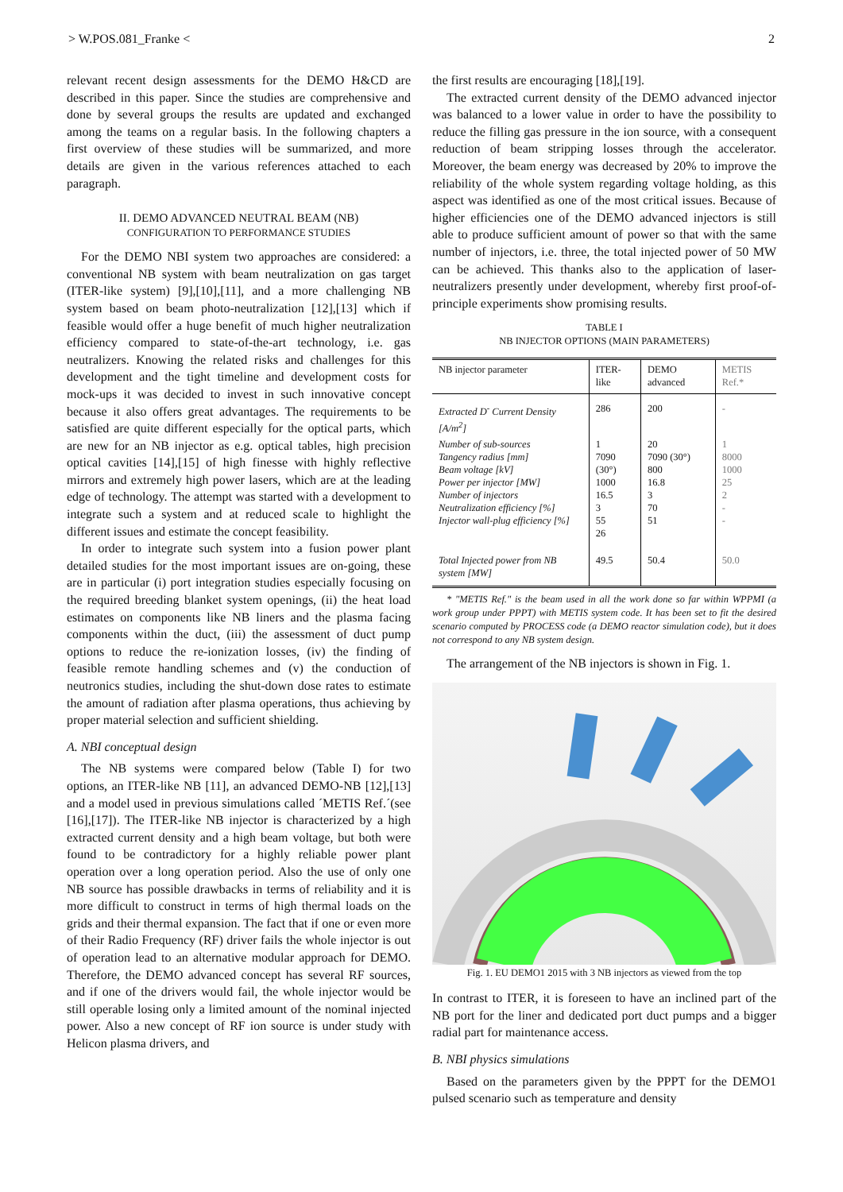> W.POS.081_Franke < 2
relevant recent design assessments for the DEMO H&CD are described in this paper. Since the studies are comprehensive and done by several groups the results are updated and exchanged among the teams on a regular basis. In the following chapters a first overview of these studies will be summarized, and more details are given in the various references attached to each paragraph.
II. DEMO ADVANCED NEUTRAL BEAM (NB)
CONFIGURATION TO PERFORMANCE STUDIES
For the DEMO NBI system two approaches are considered: a conventional NB system with beam neutralization on gas target (ITER-like system) [9],[10],[11], and a more challenging NB system based on beam photo-neutralization [12],[13] which if feasible would offer a huge benefit of much higher neutralization efficiency compared to state-of-the-art technology, i.e. gas neutralizers. Knowing the related risks and challenges for this development and the tight timeline and development costs for mock-ups it was decided to invest in such innovative concept because it also offers great advantages. The requirements to be satisfied are quite different especially for the optical parts, which are new for an NB injector as e.g. optical tables, high precision optical cavities [14],[15] of high finesse with highly reflective mirrors and extremely high power lasers, which are at the leading edge of technology. The attempt was started with a development to integrate such a system and at reduced scale to highlight the different issues and estimate the concept feasibility.
In order to integrate such system into a fusion power plant detailed studies for the most important issues are on-going, these are in particular (i) port integration studies especially focusing on the required breeding blanket system openings, (ii) the heat load estimates on components like NB liners and the plasma facing components within the duct, (iii) the assessment of duct pump options to reduce the re-ionization losses, (iv) the finding of feasible remote handling schemes and (v) the conduction of neutronics studies, including the shut-down dose rates to estimate the amount of radiation after plasma operations, thus achieving by proper material selection and sufficient shielding.
A. NBI conceptual design
The NB systems were compared below (Table I) for two options, an ITER-like NB [11], an advanced DEMO-NB [12],[13] and a model used in previous simulations called ´METIS Ref.´(see [16],[17]). The ITER-like NB injector is characterized by a high extracted current density and a high beam voltage, but both were found to be contradictory for a highly reliable power plant operation over a long operation period. Also the use of only one NB source has possible drawbacks in terms of reliability and it is more difficult to construct in terms of high thermal loads on the grids and their thermal expansion. The fact that if one or even more of their Radio Frequency (RF) driver fails the whole injector is out of operation lead to an alternative modular approach for DEMO. Therefore, the DEMO advanced concept has several RF sources, and if one of the drivers would fail, the whole injector would be still operable losing only a limited amount of the nominal injected power. Also a new concept of RF ion source is under study with Helicon plasma drivers, and
the first results are encouraging [18],[19].
The extracted current density of the DEMO advanced injector was balanced to a lower value in order to have the possibility to reduce the filling gas pressure in the ion source, with a consequent reduction of beam stripping losses through the accelerator. Moreover, the beam energy was decreased by 20% to improve the reliability of the whole system regarding voltage holding, as this aspect was identified as one of the most critical issues. Because of higher efficiencies one of the DEMO advanced injectors is still able to produce sufficient amount of power so that with the same number of injectors, i.e. three, the total injected power of 50 MW can be achieved. This thanks also to the application of laser-neutralizers presently under development, whereby first proof-of-principle experiments show promising results.
TABLE I
NB INJECTOR OPTIONS (MAIN PARAMETERS)
| NB injector parameter | ITER-like | DEMO advanced | METIS Ref.* |
| --- | --- | --- | --- |
| Extracted D<sup>-</sup> Current Density [A/m<sup>2</sup>] | 286 | 200 | - |
| Number of sub-sources Tangency radius [mm] Beam voltage [kV] Power per injector [MW] Number of injectors Neutralization efficiency [%] Injector wall-plug efficiency [%] | 1 7090 (30°) 1000 16.5 3 55 26 | 20 7090 (30°) 800 16.8 3 70 51 | 1 8000 1000 25 2 - - |
| Total Injected power from NB system [MW] | 49.5 | 50.4 | 50.0 |
* "METIS Ref." is the beam used in all the work done so far within WPPMI (a work group under PPPT) with METIS system code. It has been set to fit the desired scenario computed by PROCESS code (a DEMO reactor simulation code), but it does not correspond to any NB system design.
The arrangement of the NB injectors is shown in Fig. 1.
Fig. 1. EU DEMO1 2015 with 3 NB injectors as viewed from the top
In contrast to ITER, it is foreseen to have an inclined part of the NB port for the liner and dedicated port duct pumps and a bigger radial part for maintenance access.
B. NBI physics simulations
Based on the parameters given by the PPPT for the DEMO1 pulsed scenario such as temperature and density